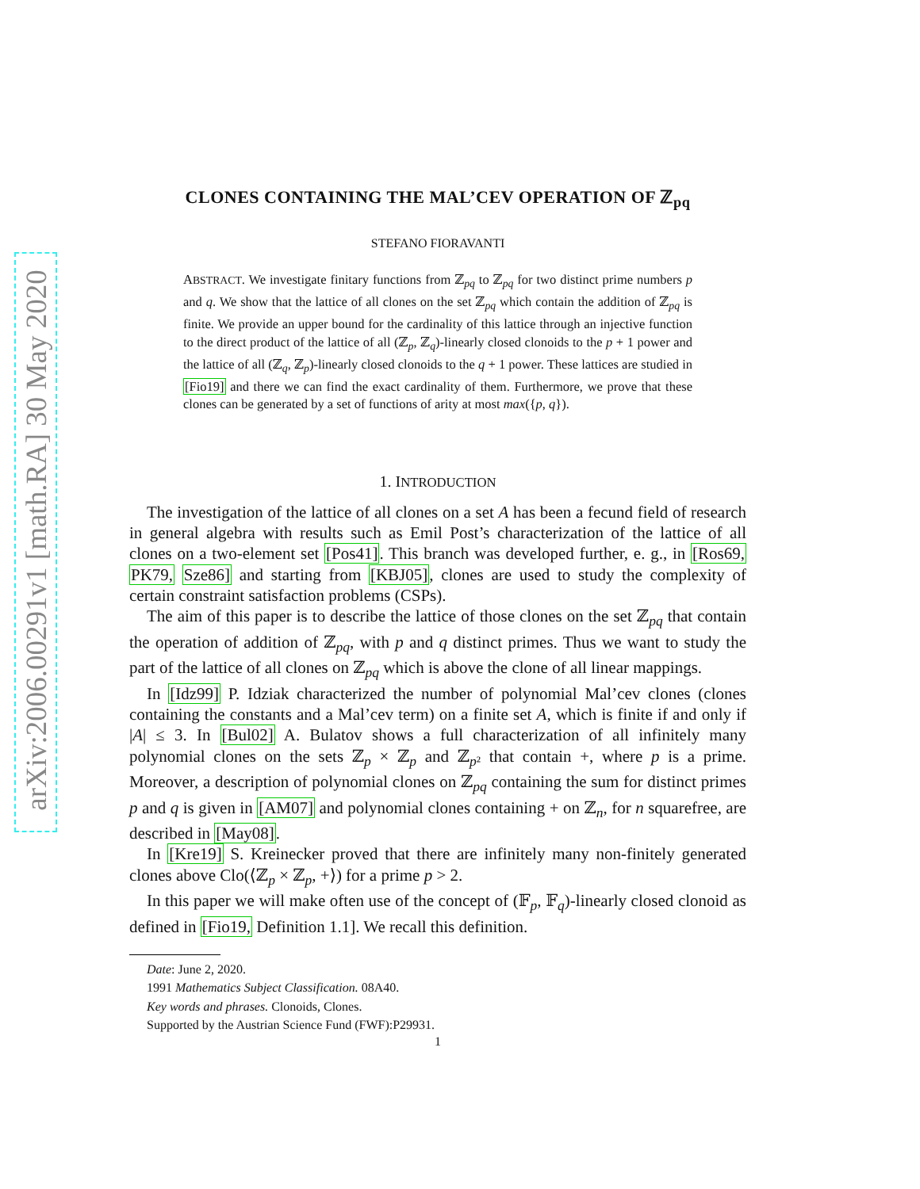arXiv:2006.00291v1 [math.RA] 30 May 2020
CLONES CONTAINING THE MAL’CEV OPERATION OF ℤ<sub>pq</sub>
STEFANO FIORAVANTI
ABSTRACT. We investigate finitary functions from ℤ<sub>pq</sub> to ℤ<sub>pq</sub> for two distinct prime numbers p and q. We show that the lattice of all clones on the set ℤ<sub>pq</sub> which contain the addition of ℤ<sub>pq</sub> is finite. We provide an upper bound for the cardinality of this lattice through an injective function to the direct product of the lattice of all (ℤ<sub>p</sub>, ℤ<sub>q</sub>)-linearly closed clonoids to the p + 1 power and the lattice of all (ℤ<sub>q</sub>, ℤ<sub>p</sub>)-linearly closed clonoids to the q + 1 power. These lattices are studied in [Fio19] and there we can find the exact cardinality of them. Furthermore, we prove that these clones can be generated by a set of functions of arity at most max({p, q}).
1. INTRODUCTION
The investigation of the lattice of all clones on a set A has been a fecund field of research in general algebra with results such as Emil Post’s characterization of the lattice of all clones on a two-element set [Pos41]. This branch was developed further, e. g., in [Ros69, PK79, Sze86] and starting from [KBJ05], clones are used to study the complexity of certain constraint satisfaction problems (CSPs).
The aim of this paper is to describe the lattice of those clones on the set ℤ<sub>pq</sub> that contain the operation of addition of ℤ<sub>pq</sub>, with p and q distinct primes. Thus we want to study the part of the lattice of all clones on ℤ<sub>pq</sub> which is above the clone of all linear mappings.
In [Idz99] P. Idziak characterized the number of polynomial Mal’cev clones (clones containing the constants and a Mal’cev term) on a finite set A, which is finite if and only if |A| ≤ 3. In [Bul02] A. Bulatov shows a full characterization of all infinitely many polynomial clones on the sets ℤ<sub>p</sub> × ℤ<sub>p</sub> and ℤ<sub>p²</sub> that contain +, where p is a prime. Moreover, a description of polynomial clones on ℤ<sub>pq</sub> containing the sum for distinct primes p and q is given in [AM07] and polynomial clones containing + on ℤ<sub>n</sub>, for n squarefree, are described in [May08].
In [Kre19] S. Kreinecker proved that there are infinitely many non-finitely generated clones above Clo(⟨ℤ<sub>p</sub> × ℤ<sub>p</sub>, +⟩) for a prime p > 2.
In this paper we will make often use of the concept of (𝔽<sub>p</sub>, 𝔽<sub>q</sub>)-linearly closed clonoid as defined in [Fio19, Definition 1.1]. We recall this definition.
Date: June 2, 2020.
1991 Mathematics Subject Classification. 08A40.
Key words and phrases. Clonoids, Clones.
Supported by the Austrian Science Fund (FWF):P29931.
1